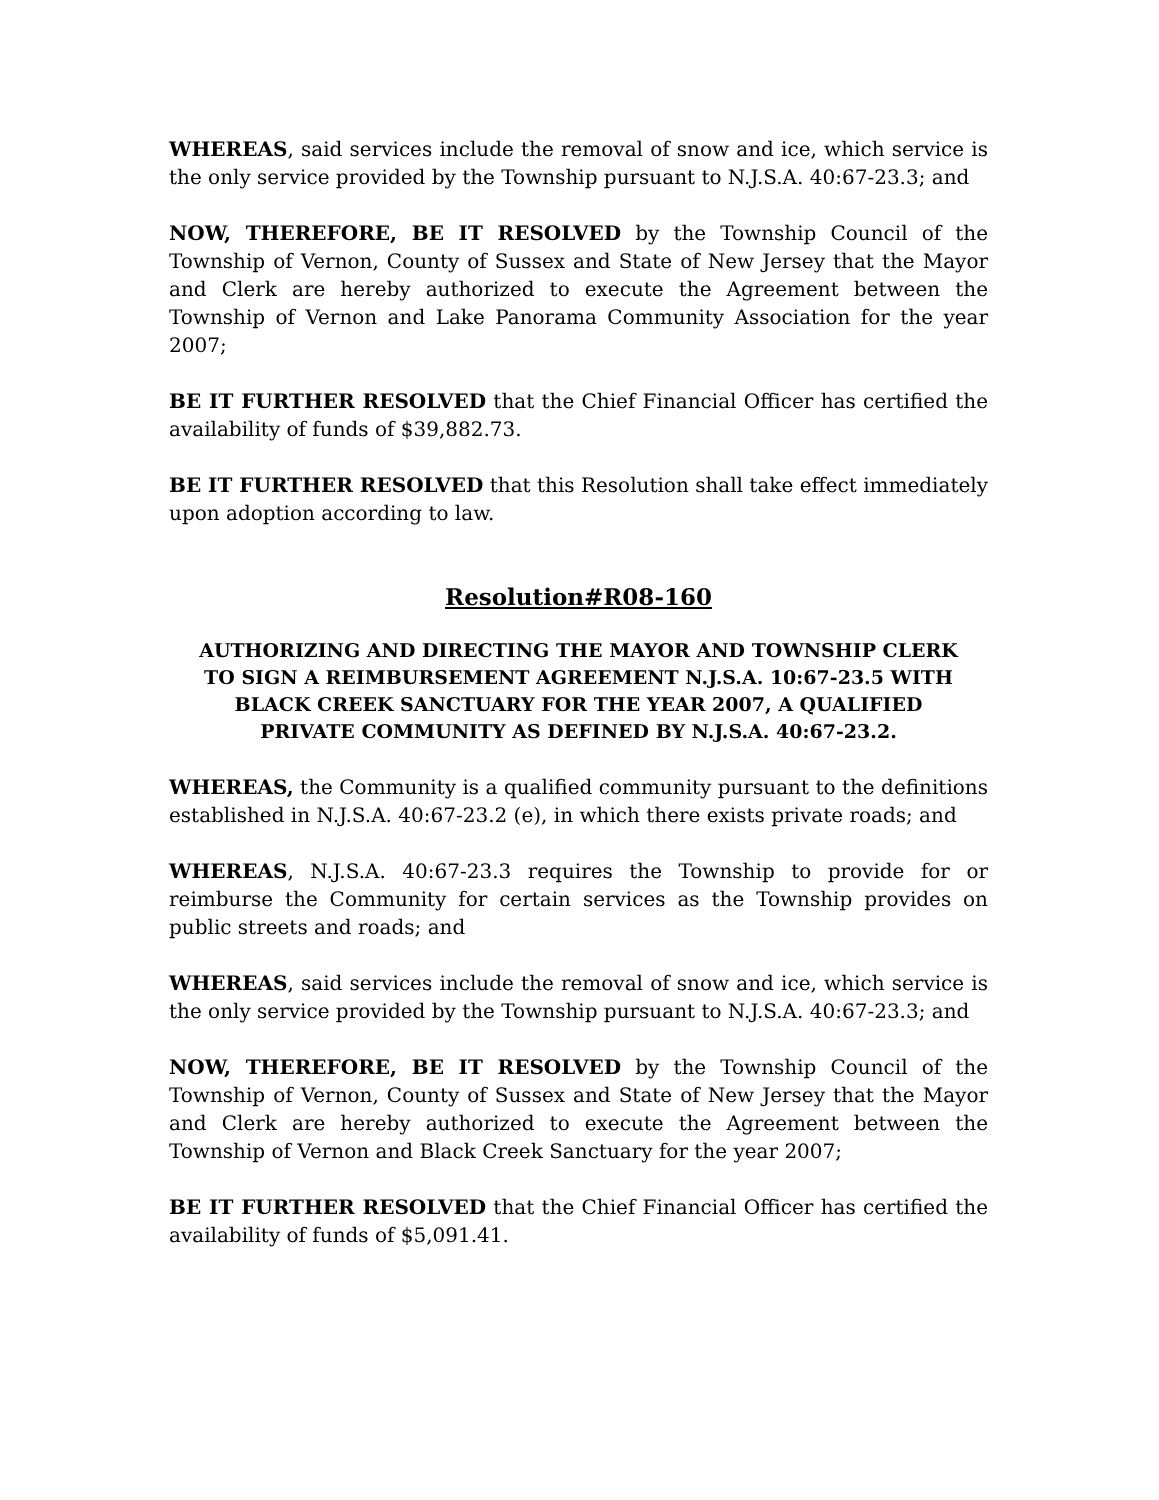WHEREAS, said services include the removal of snow and ice, which service is the only service provided by the Township pursuant to N.J.S.A. 40:67-23.3; and
NOW, THEREFORE, BE IT RESOLVED by the Township Council of the Township of Vernon, County of Sussex and State of New Jersey that the Mayor and Clerk are hereby authorized to execute the Agreement between the Township of Vernon and Lake Panorama Community Association for the year 2007;
BE IT FURTHER RESOLVED that the Chief Financial Officer has certified the availability of funds of $39,882.73.
BE IT FURTHER RESOLVED that this Resolution shall take effect immediately upon adoption according to law.
Resolution#R08-160
AUTHORIZING AND DIRECTING THE MAYOR AND TOWNSHIP CLERK
TO SIGN A REIMBURSEMENT AGREEMENT N.J.S.A. 10:67-23.5 WITH
BLACK CREEK SANCTUARY FOR THE YEAR 2007, A QUALIFIED
PRIVATE COMMUNITY AS DEFINED BY N.J.S.A. 40:67-23.2.
WHEREAS, the Community is a qualified community pursuant to the definitions established in N.J.S.A. 40:67-23.2 (e), in which there exists private roads; and
WHEREAS, N.J.S.A. 40:67-23.3 requires the Township to provide for or reimburse the Community for certain services as the Township provides on public streets and roads; and
WHEREAS, said services include the removal of snow and ice, which service is the only service provided by the Township pursuant to N.J.S.A. 40:67-23.3; and
NOW, THEREFORE, BE IT RESOLVED by the Township Council of the Township of Vernon, County of Sussex and State of New Jersey that the Mayor and Clerk are hereby authorized to execute the Agreement between the Township of Vernon and Black Creek Sanctuary for the year 2007;
BE IT FURTHER RESOLVED that the Chief Financial Officer has certified the availability of funds of $5,091.41.